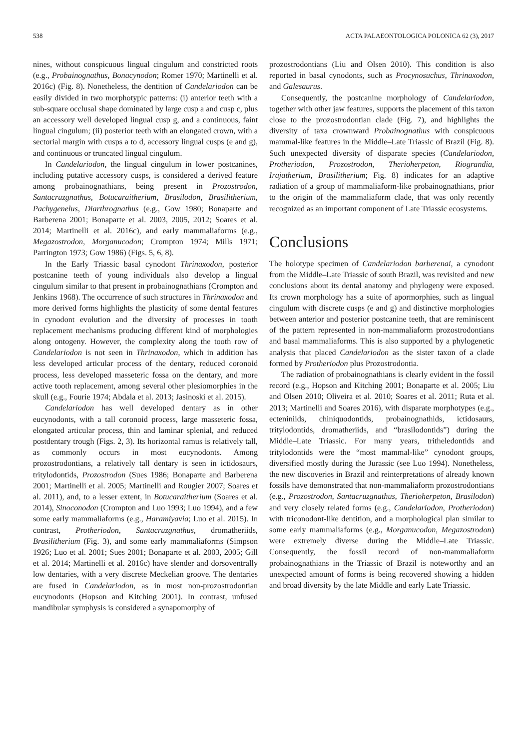538 ACTA PALAEONTOLOGICA POLONICA 62 (3), 2017
nines, without conspicuous lingual cingulum and constricted roots (e.g., Probainognathus, Bonacynodon; Romer 1970; Martinelli et al. 2016c) (Fig. 8). Nonetheless, the dentition of Candelariodon can be easily divided in two morphotypic patterns: (i) anterior teeth with a sub-square occlusal shape dominated by large cusp a and cusp c, plus an accessory well developed lingual cusp g, and a continuous, faint lingual cingulum; (ii) posterior teeth with an elongated crown, with a sectorial margin with cusps a to d, accessory lingual cusps (e and g), and continuous or truncated lingual cingulum.
In Candelariodon, the lingual cingulum in lower postcanines, including putative accessory cusps, is considered a derived feature among probainognathians, being present in Prozostrodon, Santacruzgnathus, Botucaraitherium, Brasilodon, Brasilitherium, Pachygenelus, Diarthrognathus (e.g., Gow 1980; Bonaparte and Barberena 2001; Bonaparte et al. 2003, 2005, 2012; Soares et al. 2014; Martinelli et al. 2016c), and early mammaliaforms (e.g., Megazostrodon, Morganucodon; Crompton 1974; Mills 1971; Parrington 1973; Gow 1986) (Figs. 5, 6, 8).
In the Early Triassic basal cynodont Thrinaxodon, posterior postcanine teeth of young individuals also develop a lingual cingulum similar to that present in probainognathians (Crompton and Jenkins 1968). The occurrence of such structures in Thrinaxodon and more derived forms highlights the plasticity of some dental features in cynodont evolution and the diversity of processes in tooth replacement mechanisms producing different kind of morphologies along ontogeny. However, the complexity along the tooth row of Candelariodon is not seen in Thrinaxodon, which in addition has less developed articular process of the dentary, reduced coronoid process, less developed masseteric fossa on the dentary, and more active tooth replacement, among several other plesiomorphies in the skull (e.g., Fourie 1974; Abdala et al. 2013; Jasinoski et al. 2015).
Candelariodon has well developed dentary as in other eucynodonts, with a tall coronoid process, large masseteric fossa, elongated articular process, thin and laminar splenial, and reduced postdentary trough (Figs. 2, 3). Its horizontal ramus is relatively tall, as commonly occurs in most eucynodonts. Among prozostrodontians, a relatively tall dentary is seen in ictidosaurs, tritylodontids, Prozostrodon (Sues 1986; Bonaparte and Barberena 2001; Martinelli et al. 2005; Martinelli and Rougier 2007; Soares et al. 2011), and, to a lesser extent, in Botucaraitherium (Soares et al. 2014), Sinoconodon (Crompton and Luo 1993; Luo 1994), and a few some early mammaliaforms (e.g., Haramiyavia; Luo et al. 2015). In contrast, Protheriodon, Santacruzgnathus, dromatheriids, Brasilitherium (Fig. 3), and some early mammaliaforms (Simpson 1926; Luo et al. 2001; Sues 2001; Bonaparte et al. 2003, 2005; Gill et al. 2014; Martinelli et al. 2016c) have slender and dorsoventrally low dentaries, with a very discrete Meckelian groove. The dentaries are fused in Candelariodon, as in most non-prozostrodontian eucynodonts (Hopson and Kitching 2001). In contrast, unfused mandibular symphysis is considered a synapomorphy of
prozostrodontians (Liu and Olsen 2010). This condition is also reported in basal cynodonts, such as Procynosuchus, Thrinaxodon, and Galesaurus.
Consequently, the postcanine morphology of Candelariodon, together with other jaw features, supports the placement of this taxon close to the prozostrodontian clade (Fig. 7), and highlights the diversity of taxa crownward Probainognathus with conspicuous mammal-like features in the Middle–Late Triassic of Brazil (Fig. 8). Such unexpected diversity of disparate species (Candelariodon, Protheriodon, Prozostrodon, Therioherpeton, Riograndia, Irajatherium, Brasilitherium; Fig. 8) indicates for an adaptive radiation of a group of mammaliaform-like probainognathians, prior to the origin of the mammaliaform clade, that was only recently recognized as an important component of Late Triassic ecosystems.
Conclusions
The holotype specimen of Candelariodon barberenai, a cynodont from the Middle–Late Triassic of south Brazil, was revisited and new conclusions about its dental anatomy and phylogeny were exposed. Its crown morphology has a suite of apormorphies, such as lingual cingulum with discrete cusps (e and g) and distinctive morphologies between anterior and posterior postcanine teeth, that are reminiscent of the pattern represented in non-mammaliaform prozostrodontians and basal mammaliaforms. This is also supported by a phylogenetic analysis that placed Candelariodon as the sister taxon of a clade formed by Protheriodon plus Prozostrodontia.
The radiation of probainognathians is clearly evident in the fossil record (e.g., Hopson and Kitching 2001; Bonaparte et al. 2005; Liu and Olsen 2010; Oliveira et al. 2010; Soares et al. 2011; Ruta et al. 2013; Martinelli and Soares 2016), with disparate morphotypes (e.g., ecteniniids, chiniquodontids, probainognathids, ictidosaurs, tritylodontids, dromatheriids, and “brasilodontids”) during the Middle–Late Triassic. For many years, tritheledontids and tritylodontids were the “most mammal-like” cynodont groups, diversified mostly during the Jurassic (see Luo 1994). Nonetheless, the new discoveries in Brazil and reinterpretations of already known fossils have demonstrated that non-mammaliaform prozostrodontians (e.g., Prozostrodon, Santacruzgnathus, Therioherpeton, Brasilodon) and very closely related forms (e.g., Candelariodon, Protheriodon) with triconodont-like dentition, and a morphological plan similar to some early mammaliaforms (e.g., Morganucodon, Megazostrodon) were extremely diverse during the Middle–Late Triassic. Consequently, the fossil record of non-mammaliaform probainognathians in the Triassic of Brazil is noteworthy and an unexpected amount of forms is being recovered showing a hidden and broad diversity by the late Middle and early Late Triassic.